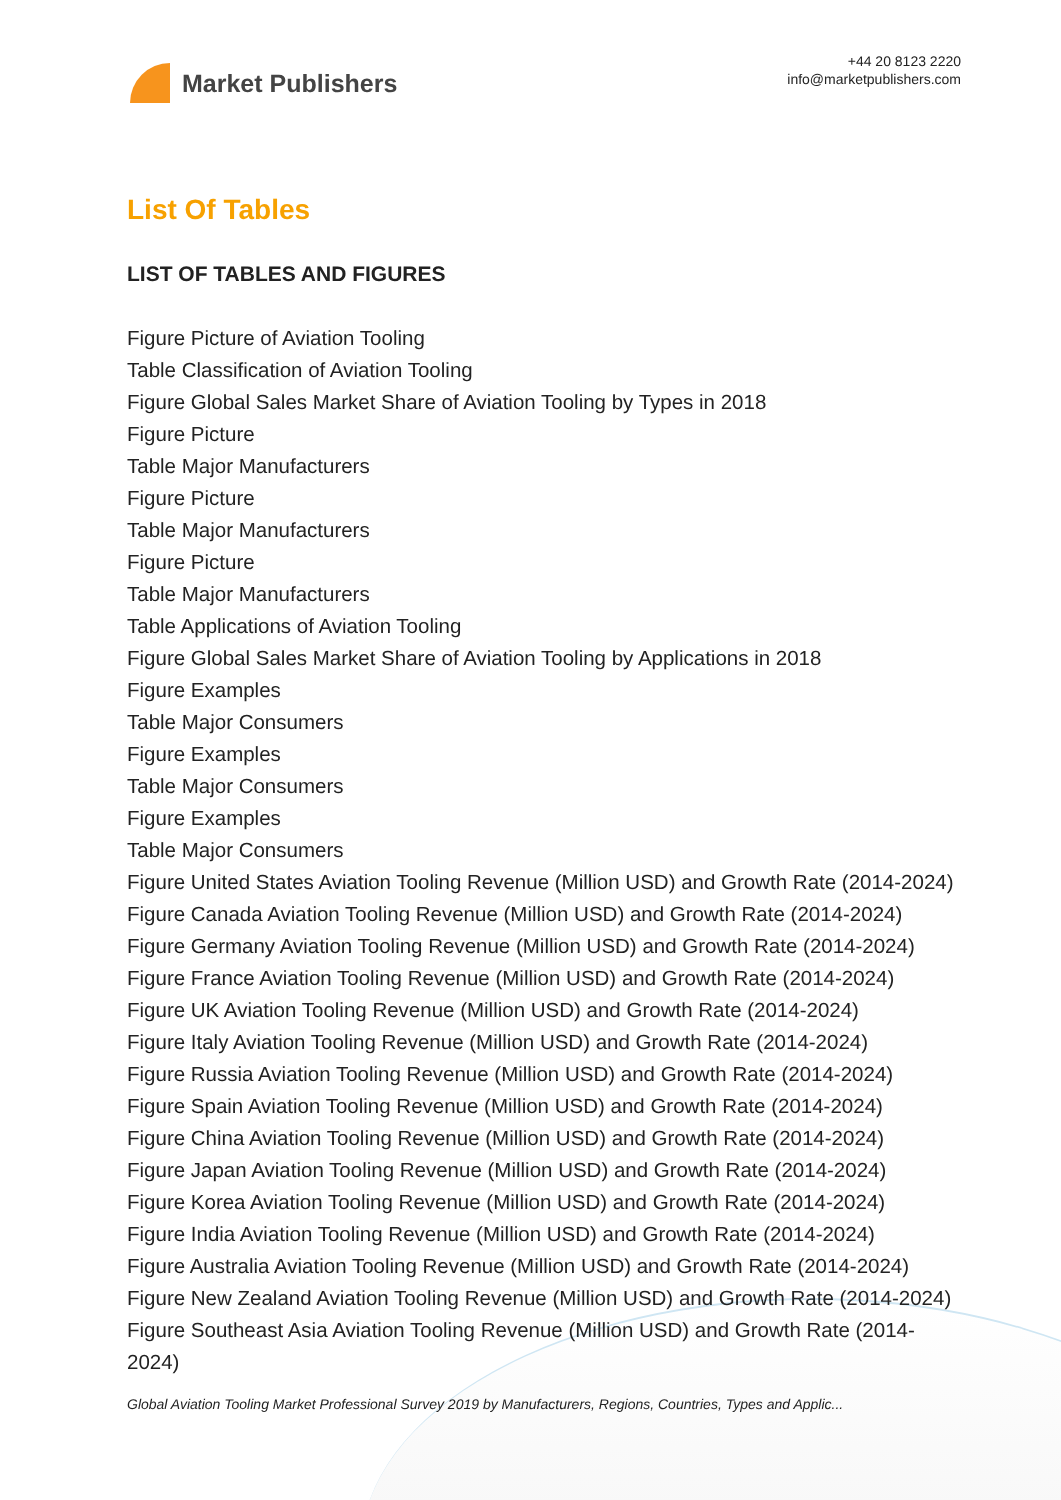Market Publishers
+44 20 8123 2220
info@marketpublishers.com
List Of Tables
LIST OF TABLES AND FIGURES
Figure Picture of Aviation Tooling
Table Classification of Aviation Tooling
Figure Global Sales Market Share of Aviation Tooling by Types in 2018
Figure Picture
Table Major Manufacturers
Figure Picture
Table Major Manufacturers
Figure Picture
Table Major Manufacturers
Table Applications of Aviation Tooling
Figure Global Sales Market Share of Aviation Tooling by Applications in 2018
Figure Examples
Table Major Consumers
Figure Examples
Table Major Consumers
Figure Examples
Table Major Consumers
Figure United States Aviation Tooling Revenue (Million USD) and Growth Rate (2014-2024)
Figure Canada Aviation Tooling Revenue (Million USD) and Growth Rate (2014-2024)
Figure Germany Aviation Tooling Revenue (Million USD) and Growth Rate (2014-2024)
Figure France Aviation Tooling Revenue (Million USD) and Growth Rate (2014-2024)
Figure UK Aviation Tooling Revenue (Million USD) and Growth Rate (2014-2024)
Figure Italy Aviation Tooling Revenue (Million USD) and Growth Rate (2014-2024)
Figure Russia Aviation Tooling Revenue (Million USD) and Growth Rate (2014-2024)
Figure Spain Aviation Tooling Revenue (Million USD) and Growth Rate (2014-2024)
Figure China Aviation Tooling Revenue (Million USD) and Growth Rate (2014-2024)
Figure Japan Aviation Tooling Revenue (Million USD) and Growth Rate (2014-2024)
Figure Korea Aviation Tooling Revenue (Million USD) and Growth Rate (2014-2024)
Figure India Aviation Tooling Revenue (Million USD) and Growth Rate (2014-2024)
Figure Australia Aviation Tooling Revenue (Million USD) and Growth Rate (2014-2024)
Figure New Zealand Aviation Tooling Revenue (Million USD) and Growth Rate (2014-2024)
Figure Southeast Asia Aviation Tooling Revenue (Million USD) and Growth Rate (2014-2024)
Global Aviation Tooling Market Professional Survey 2019 by Manufacturers, Regions, Countries, Types and Applic...